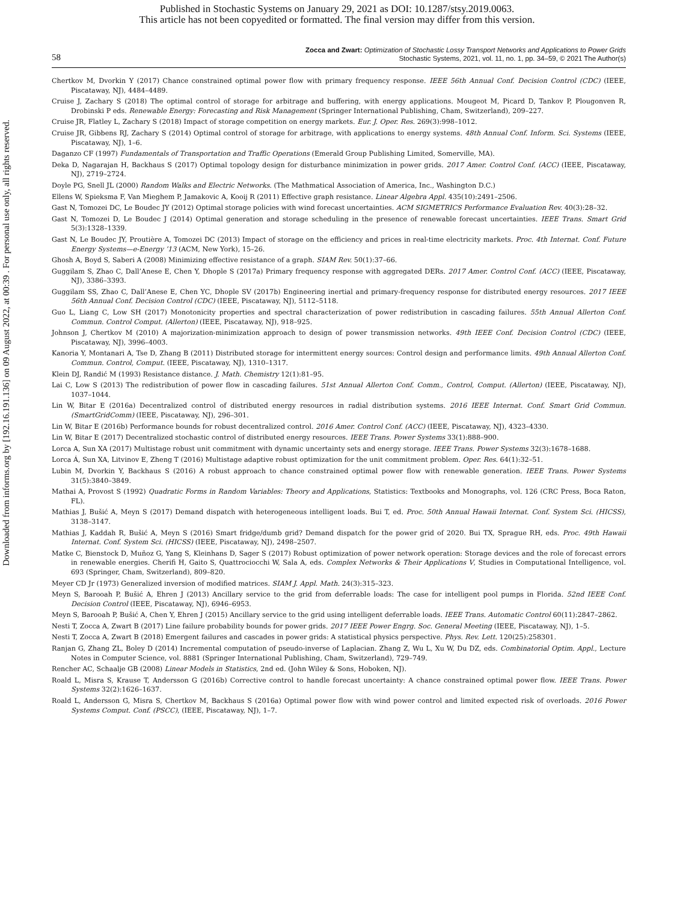Published in Stochastic Systems on January 29, 2021 as DOI: 10.1287/stsy.2019.0063.
This article has not been copyedited or formatted. The final version may differ from this version.
Downloaded from informs.org by [192.16.191.136] on 09 August 2022, at 00:39 . For personal use only, all rights reserved.
58
Zocca and Zwart: Optimization of Stochastic Lossy Transport Networks and Applications to Power Grids
Stochastic Systems, 2021, vol. 11, no. 1, pp. 34–59, © 2021 The Author(s)
Chertkov M, Dvorkin Y (2017) Chance constrained optimal power flow with primary frequency response. IEEE 56th Annual Conf. Decision Control (CDC) (IEEE, Piscataway, NJ), 4484–4489.
Cruise J, Zachary S (2018) The optimal control of storage for arbitrage and buffering, with energy applications. Mougeot M, Picard D, Tankov P, Plougonven R, Drobinski P eds. Renewable Energy: Forecasting and Risk Management (Springer International Publishing, Cham, Switzerland), 209–227.
Cruise JR, Flatley L, Zachary S (2018) Impact of storage competition on energy markets. Eur. J. Oper. Res. 269(3):998–1012.
Cruise JR, Gibbens RJ, Zachary S (2014) Optimal control of storage for arbitrage, with applications to energy systems. 48th Annual Conf. Inform. Sci. Systems (IEEE, Piscataway, NJ), 1–6.
Daganzo CF (1997) Fundamentals of Transportation and Traffic Operations (Emerald Group Publishing Limited, Somerville, MA).
Deka D, Nagarajan H, Backhaus S (2017) Optimal topology design for disturbance minimization in power grids. 2017 Amer. Control Conf. (ACC) (IEEE, Piscataway, NJ), 2719–2724.
Doyle PG, Snell JL (2000) Random Walks and Electric Networks. (The Mathmatical Association of America, Inc., Washington D.C.)
Ellens W, Spieksma F, Van Mieghem P, Jamakovic A, Kooij R (2011) Effective graph resistance. Linear Algebra Appl. 435(10):2491–2506.
Gast N, Tomozei DC, Le Boudec JY (2012) Optimal storage policies with wind forecast uncertainties. ACM SIGMETRICS Performance Evaluation Rev. 40(3):28–32.
Gast N, Tomozei D, Le Boudec J (2014) Optimal generation and storage scheduling in the presence of renewable forecast uncertainties. IEEE Trans. Smart Grid 5(3):1328–1339.
Gast N, Le Boudec JY, Proutière A, Tomozei DC (2013) Impact of storage on the efficiency and prices in real-time electricity markets. Proc. 4th Internat. Conf. Future Energy Systems—e-Energy ’13 (ACM, New York), 15–26.
Ghosh A, Boyd S, Saberi A (2008) Minimizing effective resistance of a graph. SIAM Rev. 50(1):37–66.
Guggilam S, Zhao C, Dall’Anese E, Chen Y, Dhople S (2017a) Primary frequency response with aggregated DERs. 2017 Amer. Control Conf. (ACC) (IEEE, Piscataway, NJ), 3386–3393.
Guggilam SS, Zhao C, Dall’Anese E, Chen YC, Dhople SV (2017b) Engineering inertial and primary-frequency response for distributed energy resources. 2017 IEEE 56th Annual Conf. Decision Control (CDC) (IEEE, Piscataway, NJ), 5112–5118.
Guo L, Liang C, Low SH (2017) Monotonicity properties and spectral characterization of power redistribution in cascading failures. 55th Annual Allerton Conf. Commun. Control Comput. (Allerton) (IEEE, Piscataway, NJ), 918–925.
Johnson J, Chertkov M (2010) A majorization-minimization approach to design of power transmission networks. 49th IEEE Conf. Decision Control (CDC) (IEEE, Piscataway, NJ), 3996–4003.
Kanoria Y, Montanari A, Tse D, Zhang B (2011) Distributed storage for intermittent energy sources: Control design and performance limits. 49th Annual Allerton Conf. Commun. Control, Comput. (IEEE, Piscataway, NJ), 1310–1317.
Klein DJ, Randić M (1993) Resistance distance. J. Math. Chemistry 12(1):81–95.
Lai C, Low S (2013) The redistribution of power flow in cascading failures. 51st Annual Allerton Conf. Comm., Control, Comput. (Allerton) (IEEE, Piscataway, NJ), 1037–1044.
Lin W, Bitar E (2016a) Decentralized control of distributed energy resources in radial distribution systems. 2016 IEEE Internat. Conf. Smart Grid Commun. (SmartGridComm) (IEEE, Piscataway, NJ), 296–301.
Lin W, Bitar E (2016b) Performance bounds for robust decentralized control. 2016 Amer. Control Conf. (ACC) (IEEE, Piscataway, NJ), 4323–4330.
Lin W, Bitar E (2017) Decentralized stochastic control of distributed energy resources. IEEE Trans. Power Systems 33(1):888–900.
Lorca A, Sun XA (2017) Multistage robust unit commitment with dynamic uncertainty sets and energy storage. IEEE Trans. Power Systems 32(3):1678–1688.
Lorca Á, Sun XA, Litvinov E, Zheng T (2016) Multistage adaptive robust optimization for the unit commitment problem. Oper. Res. 64(1):32–51.
Lubin M, Dvorkin Y, Backhaus S (2016) A robust approach to chance constrained optimal power flow with renewable generation. IEEE Trans. Power Systems 31(5):3840–3849.
Mathai A, Provost S (1992) Quadratic Forms in Random Variables: Theory and Applications, Statistics: Textbooks and Monographs, vol. 126 (CRC Press, Boca Raton, FL).
Mathias J, Bušić A, Meyn S (2017) Demand dispatch with heterogeneous intelligent loads. Bui T, ed. Proc. 50th Annual Hawaii Internat. Conf. System Sci. (HICSS), 3138–3147.
Mathias J, Kaddah R, Bušić A, Meyn S (2016) Smart fridge/dumb grid? Demand dispatch for the power grid of 2020. Bui TX, Sprague RH, eds. Proc. 49th Hawaii Internat. Conf. System Sci. (HICSS) (IEEE, Piscataway, NJ), 2498–2507.
Matke C, Bienstock D, Muñoz G, Yang S, Kleinhans D, Sager S (2017) Robust optimization of power network operation: Storage devices and the role of forecast errors in renewable energies. Cherifi H, Gaito S, Quattrociocchi W, Sala A, eds. Complex Networks & Their Applications V, Studies in Computational Intelligence, vol. 693 (Springer, Cham, Switzerland), 809–820.
Meyer CD Jr (1973) Generalized inversion of modified matrices. SIAM J. Appl. Math. 24(3):315–323.
Meyn S, Barooah P, Bušić A, Ehren J (2013) Ancillary service to the grid from deferrable loads: The case for intelligent pool pumps in Florida. 52nd IEEE Conf. Decision Control (IEEE, Piscataway, NJ), 6946–6953.
Meyn S, Barooah P, Bušić A, Chen Y, Ehren J (2015) Ancillary service to the grid using intelligent deferrable loads. IEEE Trans. Automatic Control 60(11):2847–2862.
Nesti T, Zocca A, Zwart B (2017) Line failure probability bounds for power grids. 2017 IEEE Power Engrg. Soc. General Meeting (IEEE, Piscataway, NJ), 1–5.
Nesti T, Zocca A, Zwart B (2018) Emergent failures and cascades in power grids: A statistical physics perspective. Phys. Rev. Lett. 120(25):258301.
Ranjan G, Zhang ZL, Boley D (2014) Incremental computation of pseudo-inverse of Laplacian. Zhang Z, Wu L, Xu W, Du DZ, eds. Combinatorial Optim. Appl., Lecture Notes in Computer Science, vol. 8881 (Springer International Publishing, Cham, Switzerland), 729–749.
Rencher AC, Schaalje GB (2008) Linear Models in Statistics, 2nd ed. (John Wiley & Sons, Hoboken, NJ).
Roald L, Misra S, Krause T, Andersson G (2016b) Corrective control to handle forecast uncertainty: A chance constrained optimal power flow. IEEE Trans. Power Systems 32(2):1626–1637.
Roald L, Andersson G, Misra S, Chertkov M, Backhaus S (2016a) Optimal power flow with wind power control and limited expected risk of overloads. 2016 Power Systems Comput. Conf. (PSCC), (IEEE, Piscataway, NJ), 1–7.